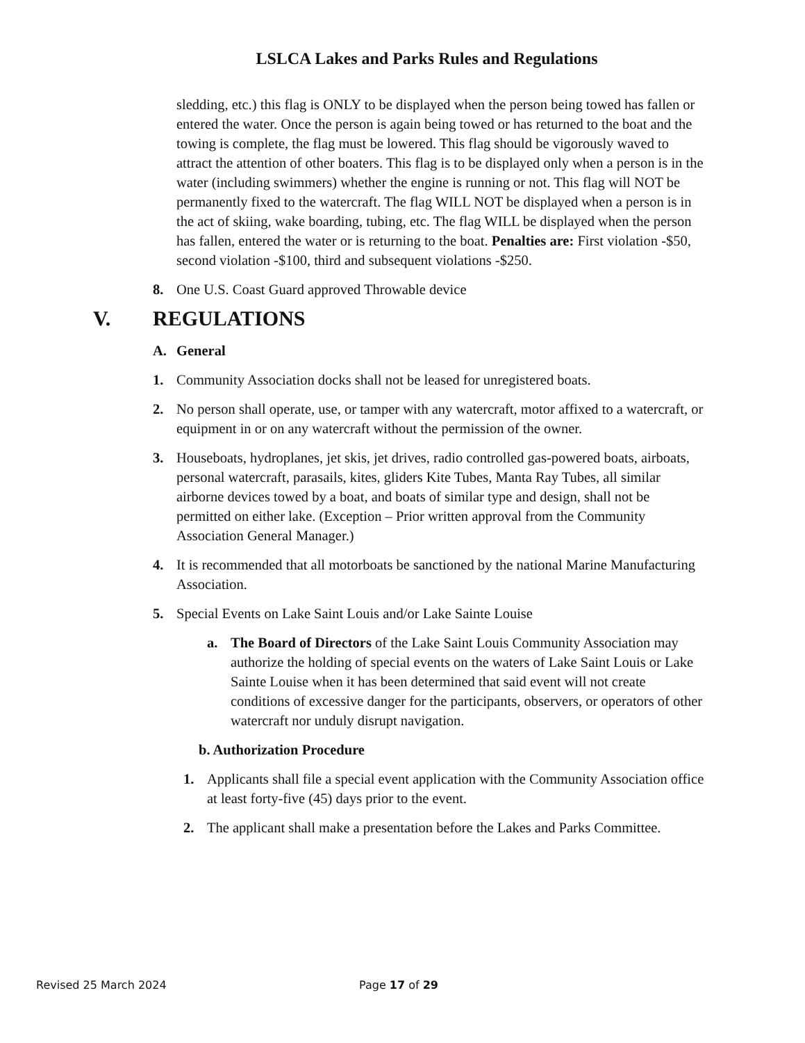LSLCA Lakes and Parks Rules and Regulations
sledding, etc.) this flag is ONLY to be displayed when the person being towed has fallen or entered the water. Once the person is again being towed or has returned to the boat and the towing is complete, the flag must be lowered. This flag should be vigorously waved to attract the attention of other boaters. This flag is to be displayed only when a person is in the water (including swimmers) whether the engine is running or not. This flag will NOT be permanently fixed to the watercraft. The flag WILL NOT be displayed when a person is in the act of skiing, wake boarding, tubing, etc. The flag WILL be displayed when the person has fallen, entered the water or is returning to the boat. Penalties are: First violation -$50, second violation -$100, third and subsequent violations -$250.
8. One U.S. Coast Guard approved Throwable device
V. REGULATIONS
A. General
1. Community Association docks shall not be leased for unregistered boats.
2. No person shall operate, use, or tamper with any watercraft, motor affixed to a watercraft, or equipment in or on any watercraft without the permission of the owner.
3. Houseboats, hydroplanes, jet skis, jet drives, radio controlled gas-powered boats, airboats, personal watercraft, parasails, kites, gliders Kite Tubes, Manta Ray Tubes, all similar airborne devices towed by a boat, and boats of similar type and design, shall not be permitted on either lake. (Exception – Prior written approval from the Community Association General Manager.)
4. It is recommended that all motorboats be sanctioned by the national Marine Manufacturing Association.
5. Special Events on Lake Saint Louis and/or Lake Sainte Louise
a. The Board of Directors of the Lake Saint Louis Community Association may authorize the holding of special events on the waters of Lake Saint Louis or Lake Sainte Louise when it has been determined that said event will not create conditions of excessive danger for the participants, observers, or operators of other watercraft nor unduly disrupt navigation.
b. Authorization Procedure
1. Applicants shall file a special event application with the Community Association office at least forty-five (45) days prior to the event.
2. The applicant shall make a presentation before the Lakes and Parks Committee.
Revised 25 March 2024 Page 17 of 29